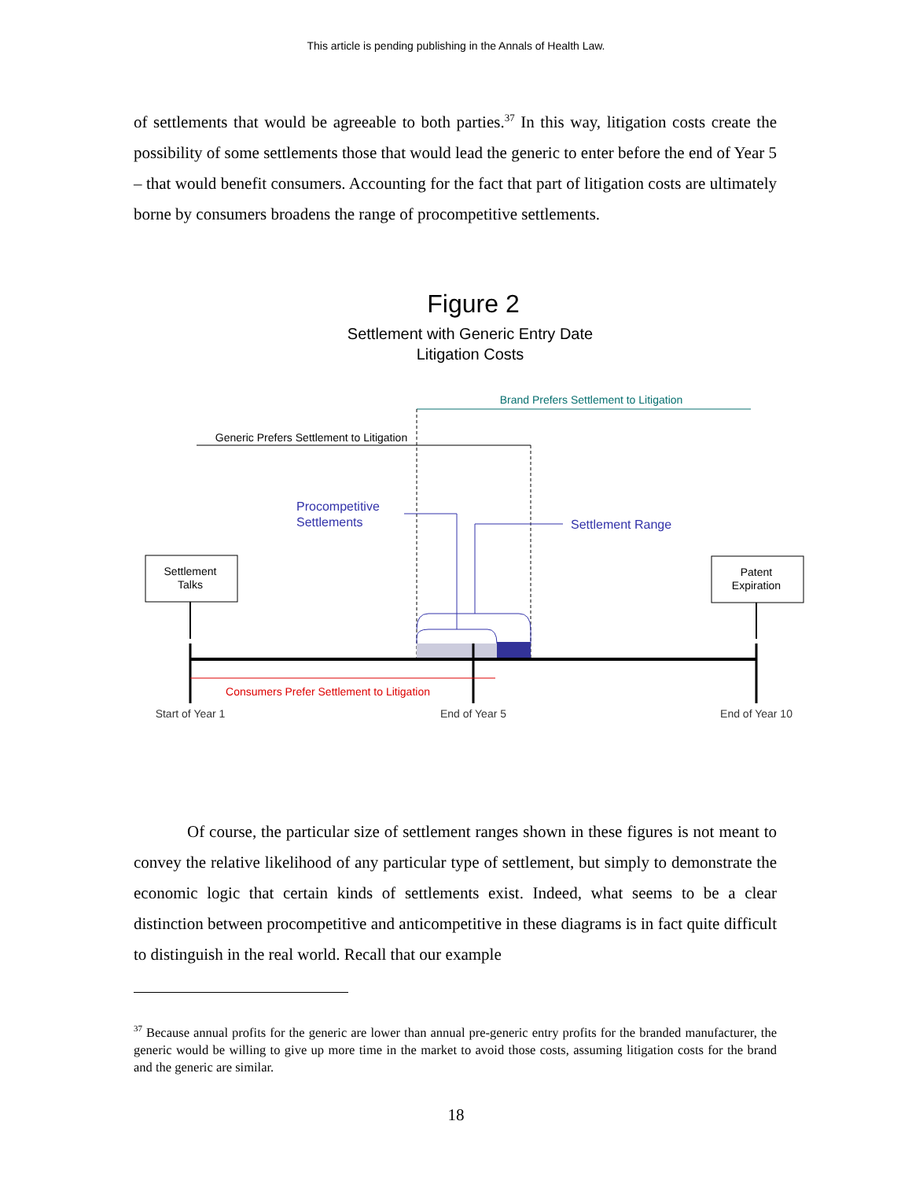This article is pending publishing in the Annals of Health Law.
of settlements that would be agreeable to both parties.<sup>37</sup> In this way, litigation costs create the possibility of some settlements those that would lead the generic to enter before the end of Year 5 – that would benefit consumers. Accounting for the fact that part of litigation costs are ultimately borne by consumers broadens the range of procompetitive settlements.
Figure 2
Settlement with Generic Entry Date
Litigation Costs
Brand Prefers Settlement to Litigation
Generic Prefers Settlement to Litigation
Procompetitive
Settlements
Settlement Range
Settlement
Talks
Patent
Expiration
Consumers Prefer Settlement to Litigation
Start of Year 1
End of Year 5
End of Year 10
Of course, the particular size of settlement ranges shown in these figures is not meant to convey the relative likelihood of any particular type of settlement, but simply to demonstrate the economic logic that certain kinds of settlements exist. Indeed, what seems to be a clear distinction between procompetitive and anticompetitive in these diagrams is in fact quite difficult to distinguish in the real world. Recall that our example
<sup>37</sup> Because annual profits for the generic are lower than annual pre-generic entry profits for the branded manufacturer, the generic would be willing to give up more time in the market to avoid those costs, assuming litigation costs for the brand and the generic are similar.
18